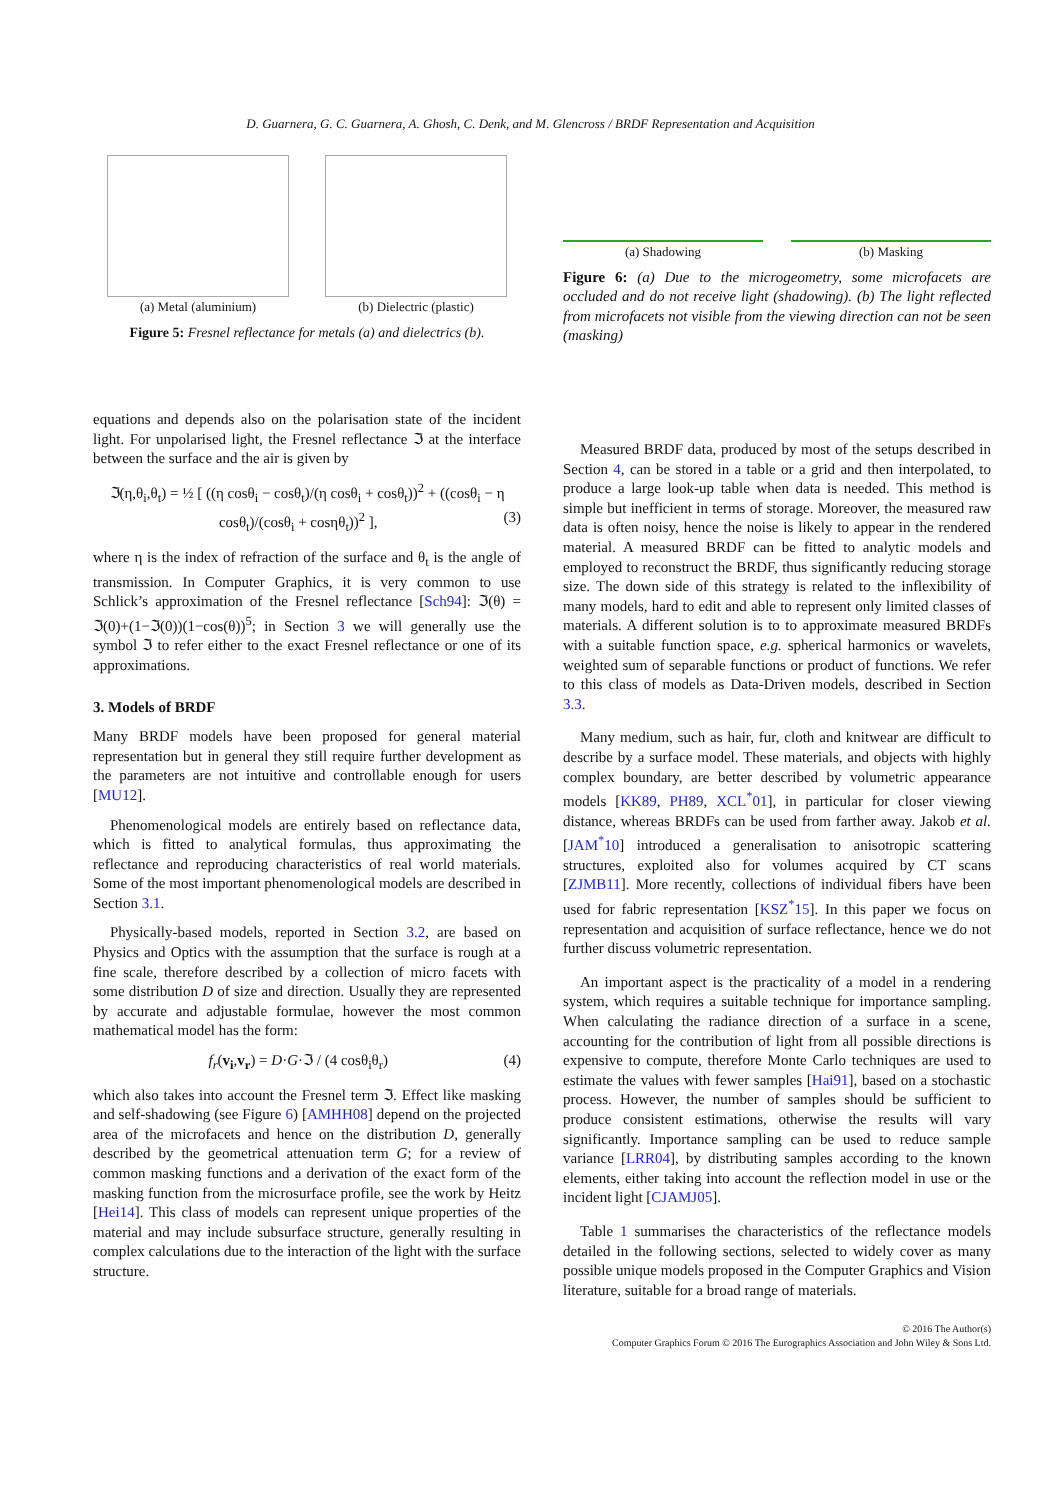D. Guarnera, G. C. Guarnera, A. Ghosh, C. Denk, and M. Glencross / BRDF Representation and Acquisition
(a) Metal (aluminium) (b) Dielectric (plastic)
Figure 5: Fresnel reflectance for metals (a) and dielectrics (b).
equations and depends also on the polarisation state of the incident light. For unpolarised light, the Fresnel reflectance ℑ at the interface between the surface and the air is given by
ℑ(η,θ<sub>i</sub>,θ<sub>t</sub>) = ½ [ ((η cosθ<sub>i</sub> − cosθ<sub>t</sub>)/(η cosθ<sub>i</sub> + cosθ<sub>t</sub>))<sup>2</sup> + ((cosθ<sub>i</sub> − η cosθ<sub>t</sub>)/(cosθ<sub>i</sub> + cosηθ<sub>t</sub>))<sup>2</sup> ], (3)
where η is the index of refraction of the surface and θ<sub>t</sub> is the angle of transmission. In Computer Graphics, it is very common to use Schlick’s approximation of the Fresnel reflectance [Sch94]: ℑ(θ) = ℑ(0)+(1−ℑ(0))(1−cos(θ))<sup>5</sup>; in Section 3 we will generally use the symbol ℑ to refer either to the exact Fresnel reflectance or one of its approximations.
3. Models of BRDF
Many BRDF models have been proposed for general material representation but in general they still require further development as the parameters are not intuitive and controllable enough for users [MU12].
Phenomenological models are entirely based on reflectance data, which is fitted to analytical formulas, thus approximating the reflectance and reproducing characteristics of real world materials. Some of the most important phenomenological models are described in Section 3.1.
Physically-based models, reported in Section 3.2, are based on Physics and Optics with the assumption that the surface is rough at a fine scale, therefore described by a collection of micro facets with some distribution D of size and direction. Usually they are represented by accurate and adjustable formulae, however the most common mathematical model has the form:
f<sub>r</sub>(v<sub>i</sub>,v<sub>r</sub>) = D·G·ℑ / (4 cosθ<sub>i</sub>θ<sub>r</sub>) (4)
which also takes into account the Fresnel term ℑ. Effect like masking and self-shadowing (see Figure 6) [AMHH08] depend on the projected area of the microfacets and hence on the distribution D, generally described by the geometrical attenuation term G; for a review of common masking functions and a derivation of the exact form of the masking function from the microsurface profile, see the work by Heitz [Hei14]. This class of models can represent unique properties of the material and may include subsurface structure, generally resulting in complex calculations due to the interaction of the light with the surface structure.
(a) Shadowing (b) Masking
Figure 6: (a) Due to the microgeometry, some microfacets are occluded and do not receive light (shadowing). (b) The light reflected from microfacets not visible from the viewing direction can not be seen (masking)
Measured BRDF data, produced by most of the setups described in Section 4, can be stored in a table or a grid and then interpolated, to produce a large look-up table when data is needed. This method is simple but inefficient in terms of storage. Moreover, the measured raw data is often noisy, hence the noise is likely to appear in the rendered material. A measured BRDF can be fitted to analytic models and employed to reconstruct the BRDF, thus significantly reducing storage size. The down side of this strategy is related to the inflexibility of many models, hard to edit and able to represent only limited classes of materials. A different solution is to to approximate measured BRDFs with a suitable function space, e.g. spherical harmonics or wavelets, weighted sum of separable functions or product of functions. We refer to this class of models as Data-Driven models, described in Section 3.3.
Many medium, such as hair, fur, cloth and knitwear are difficult to describe by a surface model. These materials, and objects with highly complex boundary, are better described by volumetric appearance models [KK89, PH89, XCL<sup>*</sup>01], in particular for closer viewing distance, whereas BRDFs can be used from farther away. Jakob et al. [JAM<sup>*</sup>10] introduced a generalisation to anisotropic scattering structures, exploited also for volumes acquired by CT scans [ZJMB11]. More recently, collections of individual fibers have been used for fabric representation [KSZ<sup>*</sup>15]. In this paper we focus on representation and acquisition of surface reflectance, hence we do not further discuss volumetric representation.
An important aspect is the practicality of a model in a rendering system, which requires a suitable technique for importance sampling. When calculating the radiance direction of a surface in a scene, accounting for the contribution of light from all possible directions is expensive to compute, therefore Monte Carlo techniques are used to estimate the values with fewer samples [Hai91], based on a stochastic process. However, the number of samples should be sufficient to produce consistent estimations, otherwise the results will vary significantly. Importance sampling can be used to reduce sample variance [LRR04], by distributing samples according to the known elements, either taking into account the reflection model in use or the incident light [CJAMJ05].
Table 1 summarises the characteristics of the reflectance models detailed in the following sections, selected to widely cover as many possible unique models proposed in the Computer Graphics and Vision literature, suitable for a broad range of materials.
© 2016 The Author(s)
Computer Graphics Forum © 2016 The Eurographics Association and John Wiley & Sons Ltd.